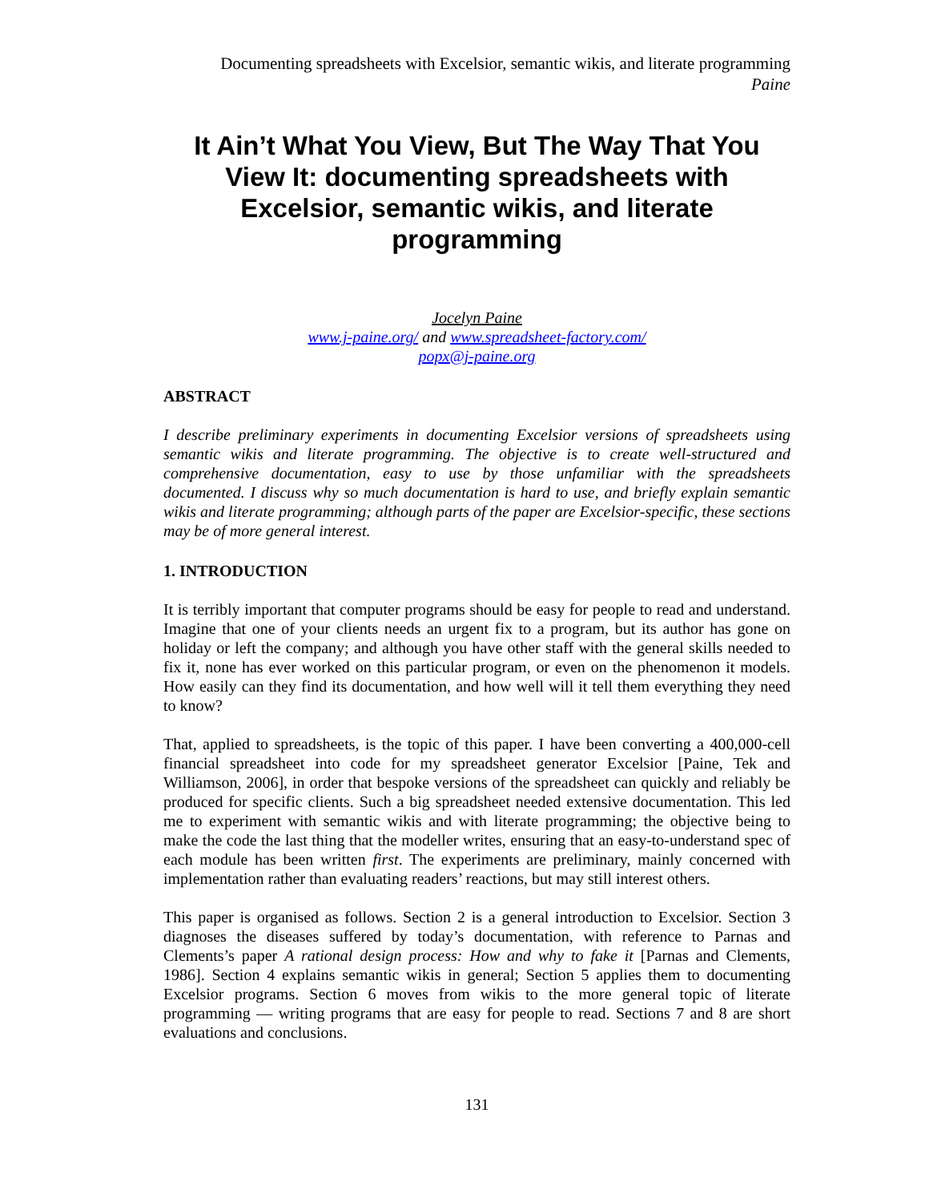Documenting spreadsheets with Excelsior, semantic wikis, and literate programming
Paine
It Ain’t What You View, But The Way That You View It: documenting spreadsheets with Excelsior, semantic wikis, and literate programming
Jocelyn Paine
www.j-paine.org/ and www.spreadsheet-factory.com/
popx@j-paine.org
ABSTRACT
I describe preliminary experiments in documenting Excelsior versions of spreadsheets using semantic wikis and literate programming. The objective is to create well-structured and comprehensive documentation, easy to use by those unfamiliar with the spreadsheets documented. I discuss why so much documentation is hard to use, and briefly explain semantic wikis and literate programming; although parts of the paper are Excelsior-specific, these sections may be of more general interest.
1. INTRODUCTION
It is terribly important that computer programs should be easy for people to read and understand. Imagine that one of your clients needs an urgent fix to a program, but its author has gone on holiday or left the company; and although you have other staff with the general skills needed to fix it, none has ever worked on this particular program, or even on the phenomenon it models. How easily can they find its documentation, and how well will it tell them everything they need to know?
That, applied to spreadsheets, is the topic of this paper. I have been converting a 400,000-cell financial spreadsheet into code for my spreadsheet generator Excelsior [Paine, Tek and Williamson, 2006], in order that bespoke versions of the spreadsheet can quickly and reliably be produced for specific clients. Such a big spreadsheet needed extensive documentation. This led me to experiment with semantic wikis and with literate programming; the objective being to make the code the last thing that the modeller writes, ensuring that an easy-to-understand spec of each module has been written first. The experiments are preliminary, mainly concerned with implementation rather than evaluating readers’ reactions, but may still interest others.
This paper is organised as follows. Section 2 is a general introduction to Excelsior. Section 3 diagnoses the diseases suffered by today’s documentation, with reference to Parnas and Clements’s paper A rational design process: How and why to fake it [Parnas and Clements, 1986]. Section 4 explains semantic wikis in general; Section 5 applies them to documenting Excelsior programs. Section 6 moves from wikis to the more general topic of literate programming — writing programs that are easy for people to read. Sections 7 and 8 are short evaluations and conclusions.
131